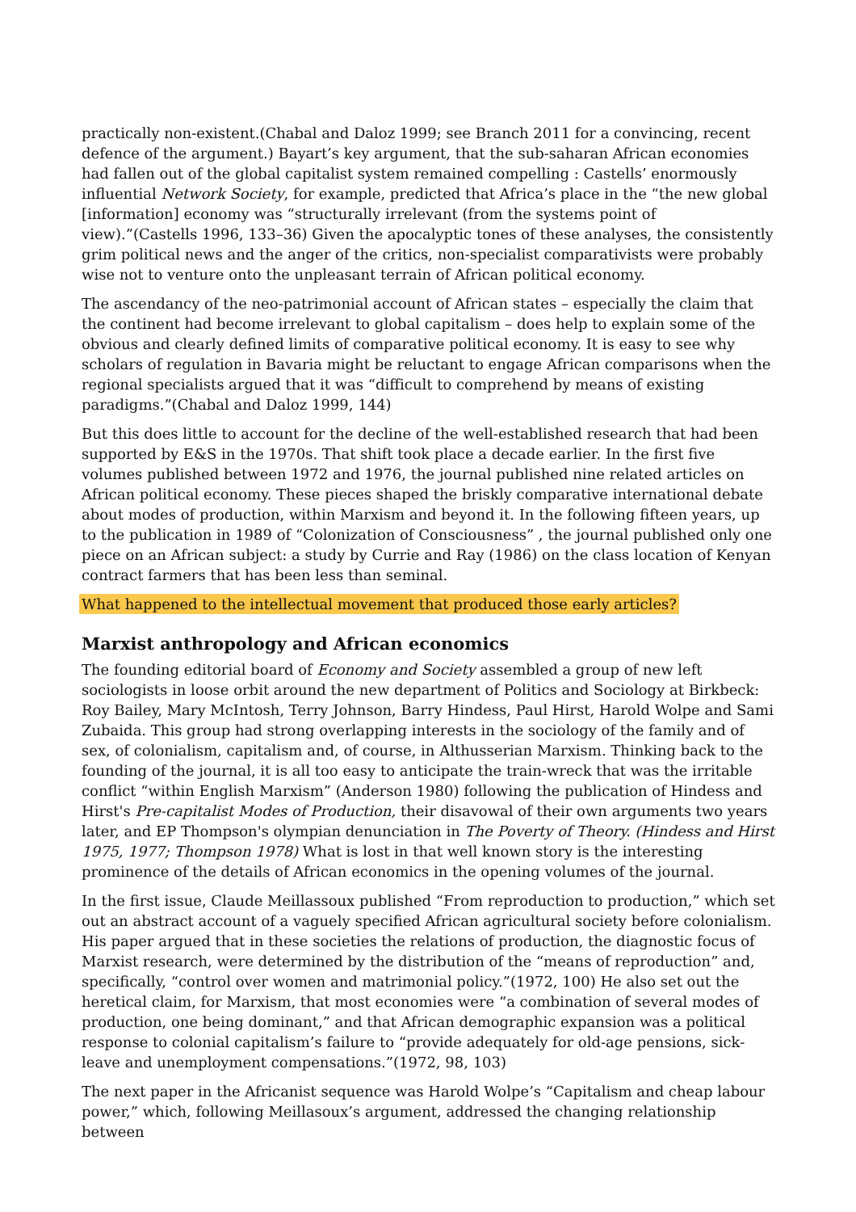practically non-existent.(Chabal and Daloz 1999; see Branch 2011 for a convincing, recent defence of the argument.) Bayart’s key argument, that the sub-saharan African economies had fallen out of the global capitalist system remained compelling : Castells’ enormously influential Network Society, for example, predicted that Africa’s place in the “the new global [information] economy was “structurally irrelevant (from the systems point of view).”(Castells 1996, 133–36) Given the apocalyptic tones of these analyses, the consistently grim political news and the anger of the critics, non-specialist comparativists were probably wise not to venture onto the unpleasant terrain of African political economy.
The ascendancy of the neo-patrimonial account of African states – especially the claim that the continent had become irrelevant to global capitalism – does help to explain some of the obvious and clearly defined limits of comparative political economy. It is easy to see why scholars of regulation in Bavaria might be reluctant to engage African comparisons when the regional specialists argued that it was “difficult to comprehend by means of existing paradigms.”(Chabal and Daloz 1999, 144)
But this does little to account for the decline of the well-established research that had been supported by E&S in the 1970s. That shift took place a decade earlier. In the first five volumes published between 1972 and 1976, the journal published nine related articles on African political economy. These pieces shaped the briskly comparative international debate about modes of production, within Marxism and beyond it. In the following fifteen years, up to the publication in 1989 of “Colonization of Consciousness” , the journal published only one piece on an African subject: a study by Currie and Ray (1986) on the class location of Kenyan contract farmers that has been less than seminal.
What happened to the intellectual movement that produced those early articles?
Marxist anthropology and African economics
The founding editorial board of Economy and Society assembled a group of new left sociologists in loose orbit around the new department of Politics and Sociology at Birkbeck: Roy Bailey, Mary McIntosh, Terry Johnson, Barry Hindess, Paul Hirst, Harold Wolpe and Sami Zubaida. This group had strong overlapping interests in the sociology of the family and of sex, of colonialism, capitalism and, of course, in Althusserian Marxism. Thinking back to the founding of the journal, it is all too easy to anticipate the train-wreck that was the irritable conflict “within English Marxism” (Anderson 1980) following the publication of Hindess and Hirst's Pre-capitalist Modes of Production, their disavowal of their own arguments two years later, and EP Thompson's olympian denunciation in The Poverty of Theory. (Hindess and Hirst 1975, 1977; Thompson 1978) What is lost in that well known story is the interesting prominence of the details of African economics in the opening volumes of the journal.
In the first issue, Claude Meillassoux published “From reproduction to production,” which set out an abstract account of a vaguely specified African agricultural society before colonialism. His paper argued that in these societies the relations of production, the diagnostic focus of Marxist research, were determined by the distribution of the “means of reproduction” and, specifically, “control over women and matrimonial policy.”(1972, 100) He also set out the heretical claim, for Marxism, that most economies were “a combination of several modes of production, one being dominant,” and that African demographic expansion was a political response to colonial capitalism’s failure to “provide adequately for old-age pensions, sick-leave and unemployment compensations.”(1972, 98, 103)
The next paper in the Africanist sequence was Harold Wolpe’s “Capitalism and cheap labour power,” which, following Meillasoux’s argument, addressed the changing relationship between